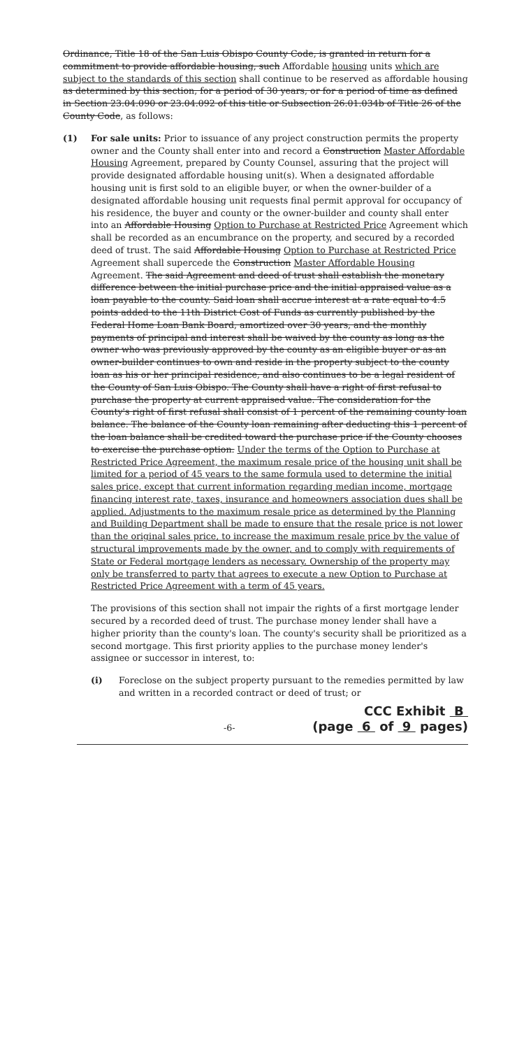Ordinance, Title 18 of the San Luis Obispo County Code, is granted in return for a commitment to provide affordable housing, such Affordable housing units which are subject to the standards of this section shall continue to be reserved as affordable housing as determined by this section, for a period of 30 years, or for a period of time as defined in Section 23.04.090 or 23.04.092 of this title or Subsection 26.01.034b of Title 26 of the County Code, as follows:
(1) For sale units: Prior to issuance of any project construction permits the property owner and the County shall enter into and record a Construction Master Affordable Housing Agreement, prepared by County Counsel, assuring that the project will provide designated affordable housing unit(s). When a designated affordable housing unit is first sold to an eligible buyer, or when the owner-builder of a designated affordable housing unit requests final permit approval for occupancy of his residence, the buyer and county or the owner-builder and county shall enter into an Affordable Housing Option to Purchase at Restricted Price Agreement which shall be recorded as an encumbrance on the property, and secured by a recorded deed of trust. The said Affordable Housing Option to Purchase at Restricted Price Agreement shall supercede the Construction Master Affordable Housing Agreement. The said Agreement and deed of trust shall establish the monetary difference between the initial purchase price and the initial appraised value as a loan payable to the county. Said loan shall accrue interest at a rate equal to 4.5 points added to the 11th District Cost of Funds as currently published by the Federal Home Loan Bank Board, amortized over 30 years, and the monthly payments of principal and interest shall be waived by the county as long as the owner who was previously approved by the county as an eligible buyer or as an owner-builder continues to own and reside in the property subject to the county loan as his or her principal residence, and also continues to be a legal resident of the County of San Luis Obispo. The County shall have a right of first refusal to purchase the property at current appraised value. The consideration for the County's right of first refusal shall consist of 1 percent of the remaining county loan balance. The balance of the County loan remaining after deducting this 1 percent of the loan balance shall be credited toward the purchase price if the County chooses to exercise the purchase option. Under the terms of the Option to Purchase at Restricted Price Agreement, the maximum resale price of the housing unit shall be limited for a period of 45 years to the same formula used to determine the initial sales price, except that current information regarding median income, mortgage financing interest rate, taxes, insurance and homeowners association dues shall be applied. Adjustments to the maximum resale price as determined by the Planning and Building Department shall be made to ensure that the resale price is not lower than the original sales price, to increase the maximum resale price by the value of structural improvements made by the owner, and to comply with requirements of State or Federal mortgage lenders as necessary. Ownership of the property may only be transferred to party that agrees to execute a new Option to Purchase at Restricted Price Agreement with a term of 45 years.
The provisions of this section shall not impair the rights of a first mortgage lender secured by a recorded deed of trust. The purchase money lender shall have a higher priority than the county's loan. The county's security shall be prioritized as a second mortgage. This first priority applies to the purchase money lender's assignee or successor in interest, to:
(i) Foreclose on the subject property pursuant to the remedies permitted by law and written in a recorded contract or deed of trust; or
-6-
CCC Exhibit B
(page 6 of 9 pages)